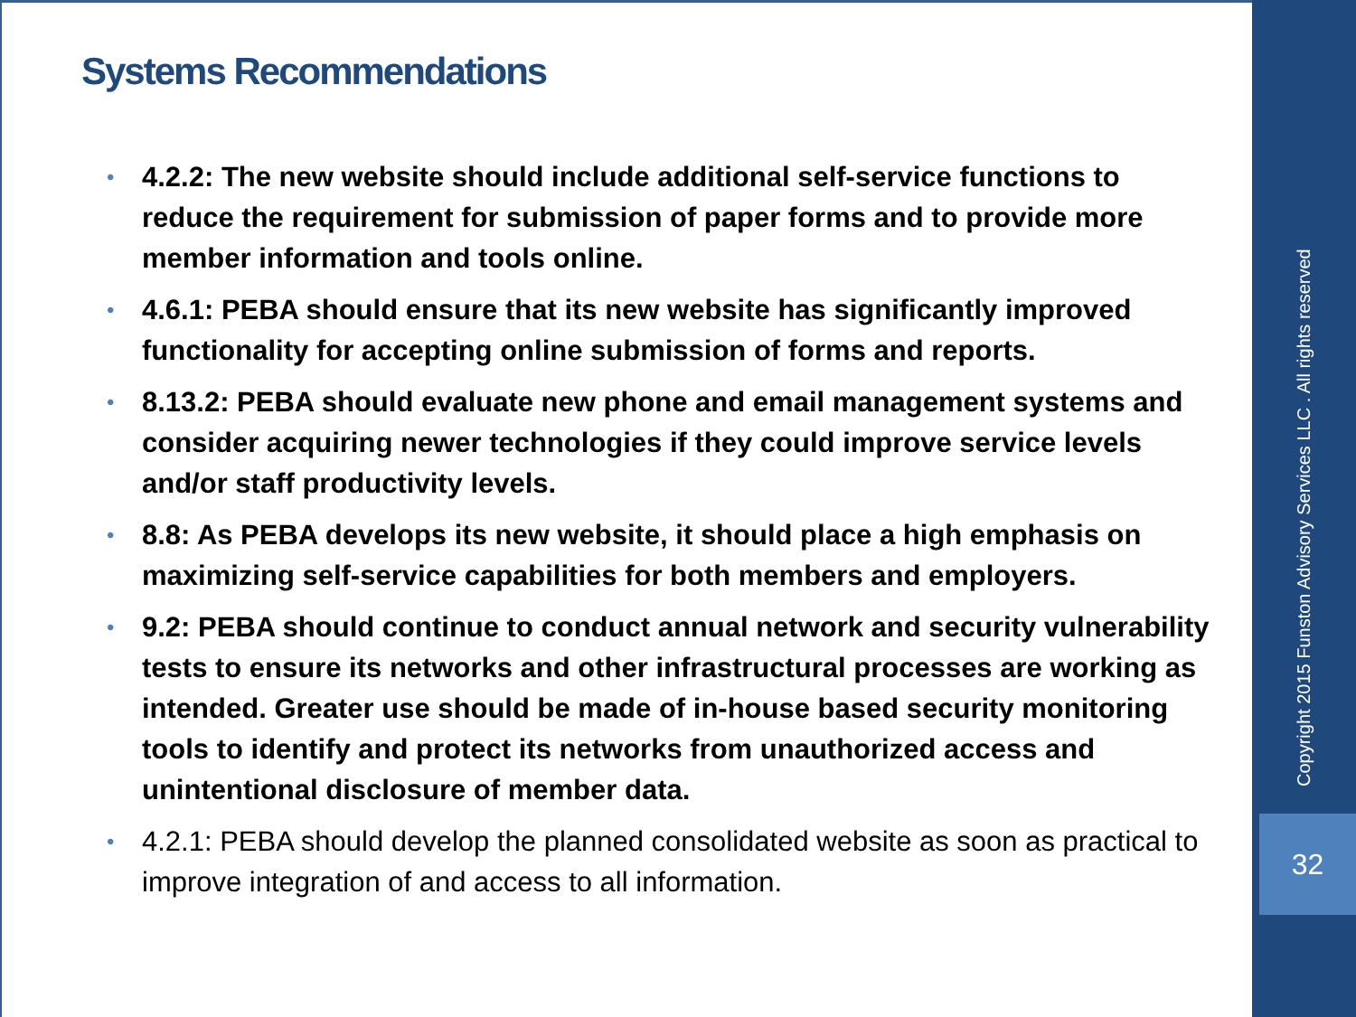Systems Recommendations
• 4.2.2: The new website should include additional self-service functions to reduce the requirement for submission of paper forms and to provide more member information and tools online.
• 4.6.1: PEBA should ensure that its new website has significantly improved functionality for accepting online submission of forms and reports.
• 8.13.2: PEBA should evaluate new phone and email management systems and consider acquiring newer technologies if they could improve service levels and/or staff productivity levels.
• 8.8: As PEBA develops its new website, it should place a high emphasis on maximizing self-service capabilities for both members and employers.
• 9.2: PEBA should continue to conduct annual network and security vulnerability tests to ensure its networks and other infrastructural processes are working as intended. Greater use should be made of in-house based security monitoring tools to identify and protect its networks from unauthorized access and unintentional disclosure of member data.
• 4.2.1: PEBA should develop the planned consolidated website as soon as practical to improve integration of and access to all information.
Copyright 2015 Funston Advisory Services LLC . All rights reserved
32